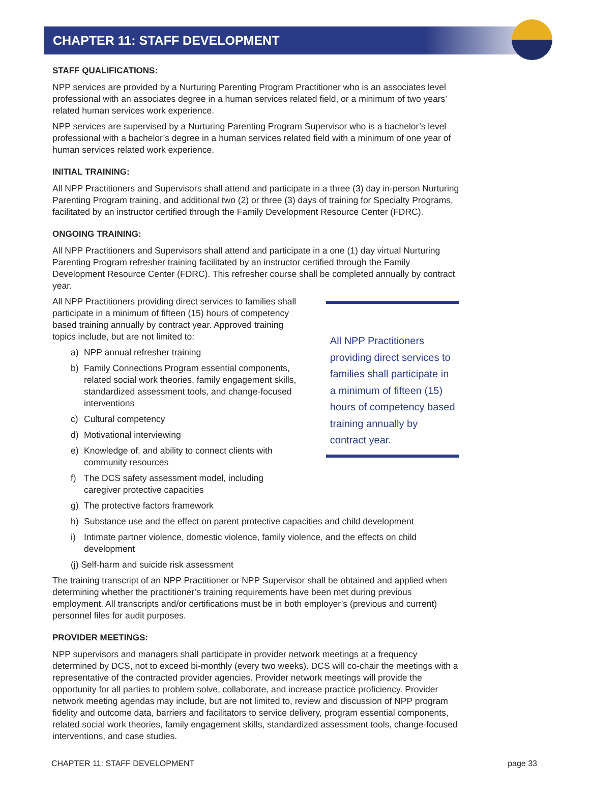CHAPTER 11: STAFF DEVELOPMENT
STAFF QUALIFICATIONS:
NPP services are provided by a Nurturing Parenting Program Practitioner who is an associates level professional with an associates degree in a human services related field, or a minimum of two years’ related human services work experience.
NPP services are supervised by a Nurturing Parenting Program Supervisor who is a bachelor’s level professional with a bachelor’s degree in a human services related field with a minimum of one year of human services related work experience.
INITIAL TRAINING:
All NPP Practitioners and Supervisors shall attend and participate in a three (3) day in-person Nurturing Parenting Program training, and additional two (2) or three (3) days of training for Specialty Programs, facilitated by an instructor certified through the Family Development Resource Center (FDRC).
ONGOING TRAINING:
All NPP Practitioners and Supervisors shall attend and participate in a one (1) day virtual Nurturing Parenting Program refresher training facilitated by an instructor certified through the Family Development Resource Center (FDRC). This refresher course shall be completed annually by contract year.
All NPP Practitioners providing direct services to families shall participate in a minimum of fifteen (15) hours of competency based training annually by contract year. Approved training topics include, but are not limited to:
a) NPP annual refresher training
b) Family Connections Program essential components, related social work theories, family engagement skills, standardized assessment tools, and change-focused interventions
c) Cultural competency
d) Motivational interviewing
e) Knowledge of, and ability to connect clients with community resources
f) The DCS safety assessment model, including caregiver protective capacities
g) The protective factors framework
All NPP Practitioners providing direct services to families shall participate in a minimum of fifteen (15) hours of competency based training annually by contract year.
h) Substance use and the effect on parent protective capacities and child development
i) Intimate partner violence, domestic violence, family violence, and the effects on child development
(j) Self-harm and suicide risk assessment
The training transcript of an NPP Practitioner or NPP Supervisor shall be obtained and applied when determining whether the practitioner’s training requirements have been met during previous employment. All transcripts and/or certifications must be in both employer’s (previous and current) personnel files for audit purposes.
PROVIDER MEETINGS:
NPP supervisors and managers shall participate in provider network meetings at a frequency determined by DCS, not to exceed bi-monthly (every two weeks). DCS will co-chair the meetings with a representative of the contracted provider agencies. Provider network meetings will provide the opportunity for all parties to problem solve, collaborate, and increase practice proficiency. Provider network meeting agendas may include, but are not limited to, review and discussion of NPP program fidelity and outcome data, barriers and facilitators to service delivery, program essential components, related social work theories, family engagement skills, standardized assessment tools, change-focused interventions, and case studies.
CHAPTER 11: STAFF DEVELOPMENT page 33